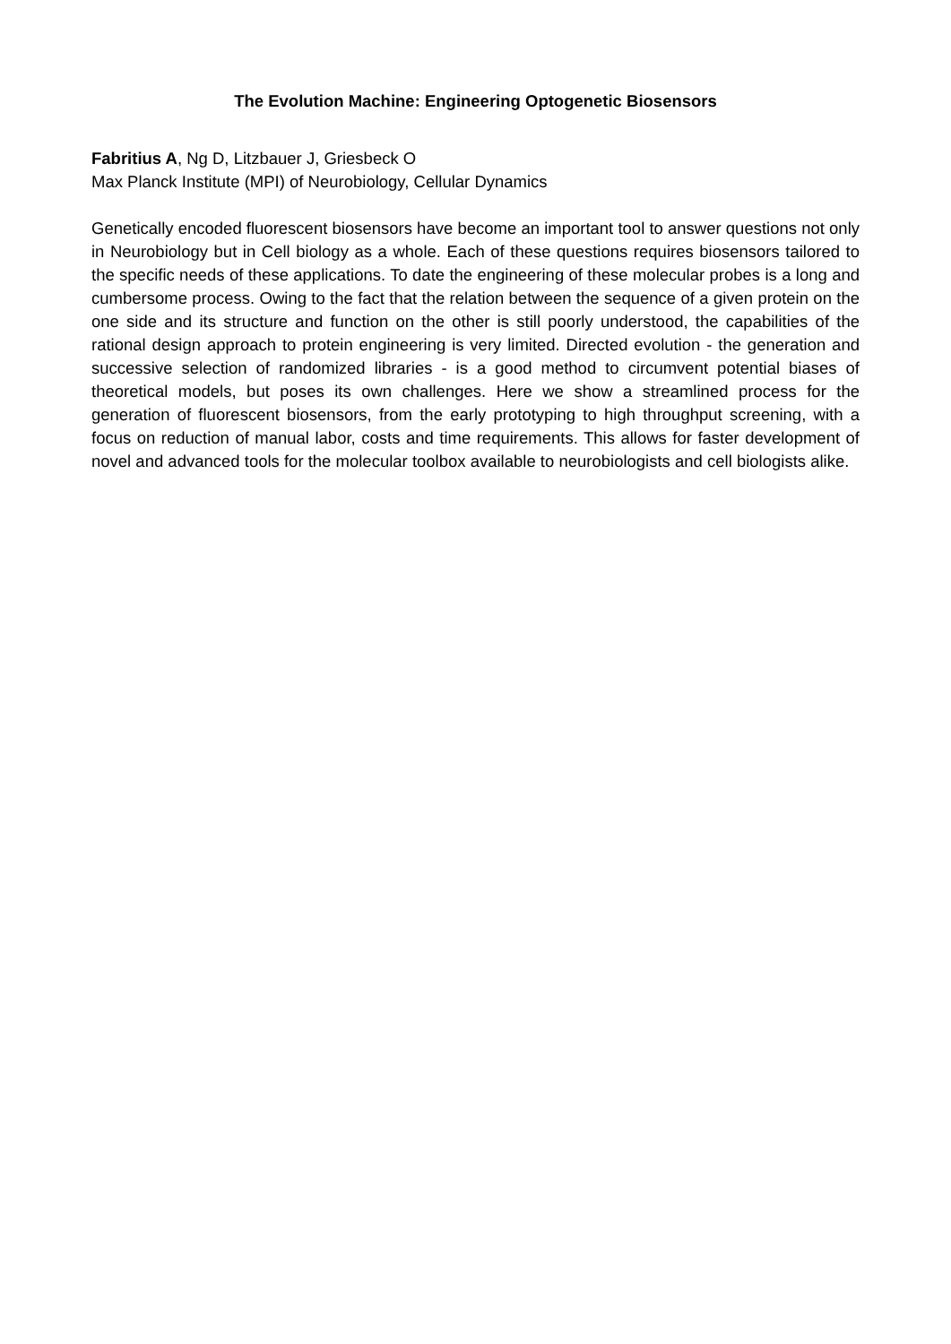The Evolution Machine: Engineering Optogenetic Biosensors
Fabritius A, Ng D, Litzbauer J, Griesbeck O
Max Planck Institute (MPI) of Neurobiology, Cellular Dynamics
Genetically encoded fluorescent biosensors have become an important tool to answer questions not only in Neurobiology but in Cell biology as a whole. Each of these questions requires biosensors tailored to the specific needs of these applications. To date the engineering of these molecular probes is a long and cumbersome process. Owing to the fact that the relation between the sequence of a given protein on the one side and its structure and function on the other is still poorly understood, the capabilities of the rational design approach to protein engineering is very limited. Directed evolution - the generation and successive selection of randomized libraries - is a good method to circumvent potential biases of theoretical models, but poses its own challenges. Here we show a streamlined process for the generation of fluorescent biosensors, from the early prototyping to high throughput screening, with a focus on reduction of manual labor, costs and time requirements. This allows for faster development of novel and advanced tools for the molecular toolbox available to neurobiologists and cell biologists alike.